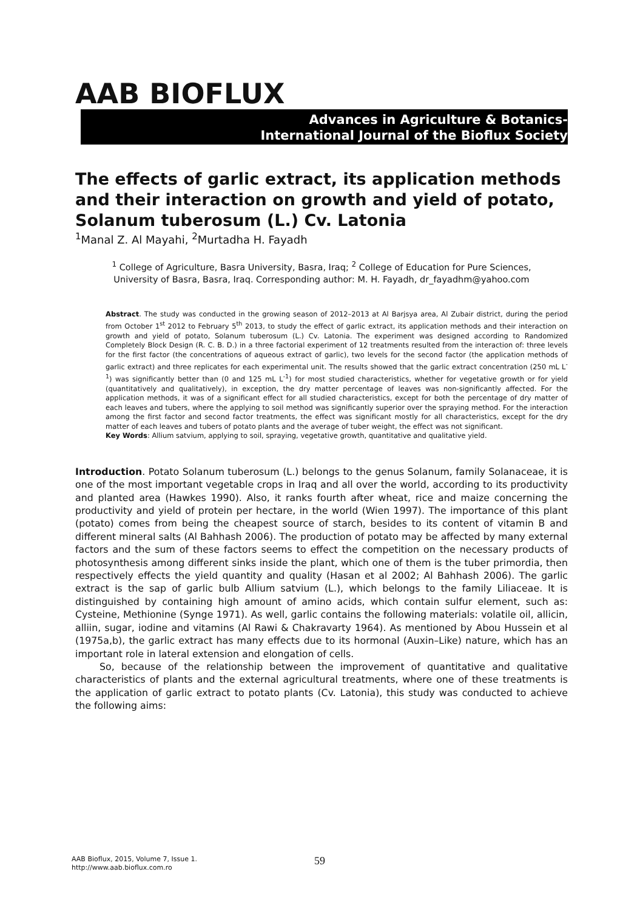AAB BIOFLUX
Advances in Agriculture & Botanics-
International Journal of the Bioflux Society
The effects of garlic extract, its application methods and their interaction on growth and yield of potato, Solanum tuberosum (L.) Cv. Latonia
<sup>1</sup> Manal Z. Al Mayahi, <sup>2</sup>Murtadha H. Fayadh
<sup>1</sup> College of Agriculture, Basra University, Basra, Iraq; <sup>2</sup> College of Education for Pure Sciences, University of Basra, Basra, Iraq. Corresponding author: M. H. Fayadh, dr_fayadhm@yahoo.com
Abstract. The study was conducted in the growing season of 2012–2013 at Al Barjsya area, Al Zubair district, during the period from October 1<sup>st</sup> 2012 to February 5<sup>th</sup> 2013, to study the effect of garlic extract, its application methods and their interaction on growth and yield of potato, Solanum tuberosum (L.) Cv. Latonia. The experiment was designed according to Randomized Completely Block Design (R. C. B. D.) in a three factorial experiment of 12 treatments resulted from the interaction of: three levels for the first factor (the concentrations of aqueous extract of garlic), two levels for the second factor (the application methods of garlic extract) and three replicates for each experimental unit. The results showed that the garlic extract concentration (250 mL L<sup>-1</sup>) was significantly better than (0 and 125 mL L<sup>-1</sup>) for most studied characteristics, whether for vegetative growth or for yield (quantitatively and qualitatively), in exception, the dry matter percentage of leaves was non-significantly affected. For the application methods, it was of a significant effect for all studied characteristics, except for both the percentage of dry matter of each leaves and tubers, where the applying to soil method was significantly superior over the spraying method. For the interaction among the first factor and second factor treatments, the effect was significant mostly for all characteristics, except for the dry matter of each leaves and tubers of potato plants and the average of tuber weight, the effect was not significant.
Key Words: Allium satvium, applying to soil, spraying, vegetative growth, quantitative and qualitative yield.
Introduction. Potato Solanum tuberosum (L.) belongs to the genus Solanum, family Solanaceae, it is one of the most important vegetable crops in Iraq and all over the world, according to its productivity and planted area (Hawkes 1990). Also, it ranks fourth after wheat, rice and maize concerning the productivity and yield of protein per hectare, in the world (Wien 1997). The importance of this plant (potato) comes from being the cheapest source of starch, besides to its content of vitamin B and different mineral salts (Al Bahhash 2006). The production of potato may be affected by many external factors and the sum of these factors seems to effect the competition on the necessary products of photosynthesis among different sinks inside the plant, which one of them is the tuber primordia, then respectively effects the yield quantity and quality (Hasan et al 2002; Al Bahhash 2006). The garlic extract is the sap of garlic bulb Allium satvium (L.), which belongs to the family Liliaceae. It is distinguished by containing high amount of amino acids, which contain sulfur element, such as: Cysteine, Methionine (Synge 1971). As well, garlic contains the following materials: volatile oil, allicin, alliin, sugar, iodine and vitamins (Al Rawi & Chakravarty 1964). As mentioned by Abou Hussein et al (1975a,b), the garlic extract has many effects due to its hormonal (Auxin–Like) nature, which has an important role in lateral extension and elongation of cells.
So, because of the relationship between the improvement of quantitative and qualitative characteristics of plants and the external agricultural treatments, where one of these treatments is the application of garlic extract to potato plants (Cv. Latonia), this study was conducted to achieve the following aims:
AAB Bioflux, 2015, Volume 7, Issue 1.
http://www.aab.bioflux.com.ro
59